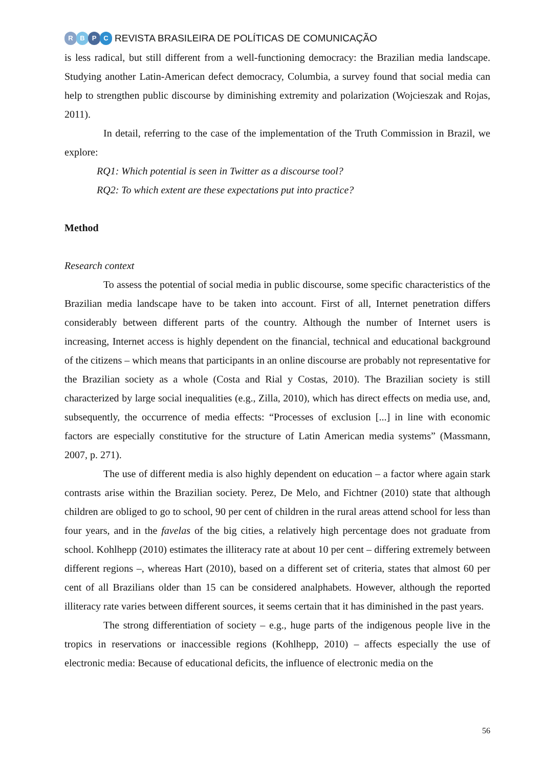RBPC
REVISTA BRASILEIRA DE POLÍTICAS DE COMUNICAÇÃO
is less radical, but still different from a well-functioning democracy: the Brazilian media landscape. Studying another Latin-American defect democracy, Columbia, a survey found that social media can help to strengthen public discourse by diminishing extremity and polarization (Wojcieszak and Rojas, 2011).
In detail, referring to the case of the implementation of the Truth Commission in Brazil, we explore:
RQ1: Which potential is seen in Twitter as a discourse tool?
RQ2: To which extent are these expectations put into practice?
Method
Research context
To assess the potential of social media in public discourse, some specific characteristics of the Brazilian media landscape have to be taken into account. First of all, Internet penetration differs considerably between different parts of the country. Although the number of Internet users is increasing, Internet access is highly dependent on the financial, technical and educational background of the citizens – which means that participants in an online discourse are probably not representative for the Brazilian society as a whole (Costa and Rial y Costas, 2010). The Brazilian society is still characterized by large social inequalities (e.g., Zilla, 2010), which has direct effects on media use, and, subsequently, the occurrence of media effects: “Processes of exclusion [...] in line with economic factors are especially constitutive for the structure of Latin American media systems” (Massmann, 2007, p. 271).
The use of different media is also highly dependent on education – a factor where again stark contrasts arise within the Brazilian society. Perez, De Melo, and Fichtner (2010) state that although children are obliged to go to school, 90 per cent of children in the rural areas attend school for less than four years, and in the favelas of the big cities, a relatively high percentage does not graduate from school. Kohlhepp (2010) estimates the illiteracy rate at about 10 per cent – differing extremely between different regions –, whereas Hart (2010), based on a different set of criteria, states that almost 60 per cent of all Brazilians older than 15 can be considered analphabets. However, although the reported illiteracy rate varies between different sources, it seems certain that it has diminished in the past years.
The strong differentiation of society – e.g., huge parts of the indigenous people live in the tropics in reservations or inaccessible regions (Kohlhepp, 2010) – affects especially the use of electronic media: Because of educational deficits, the influence of electronic media on the
56